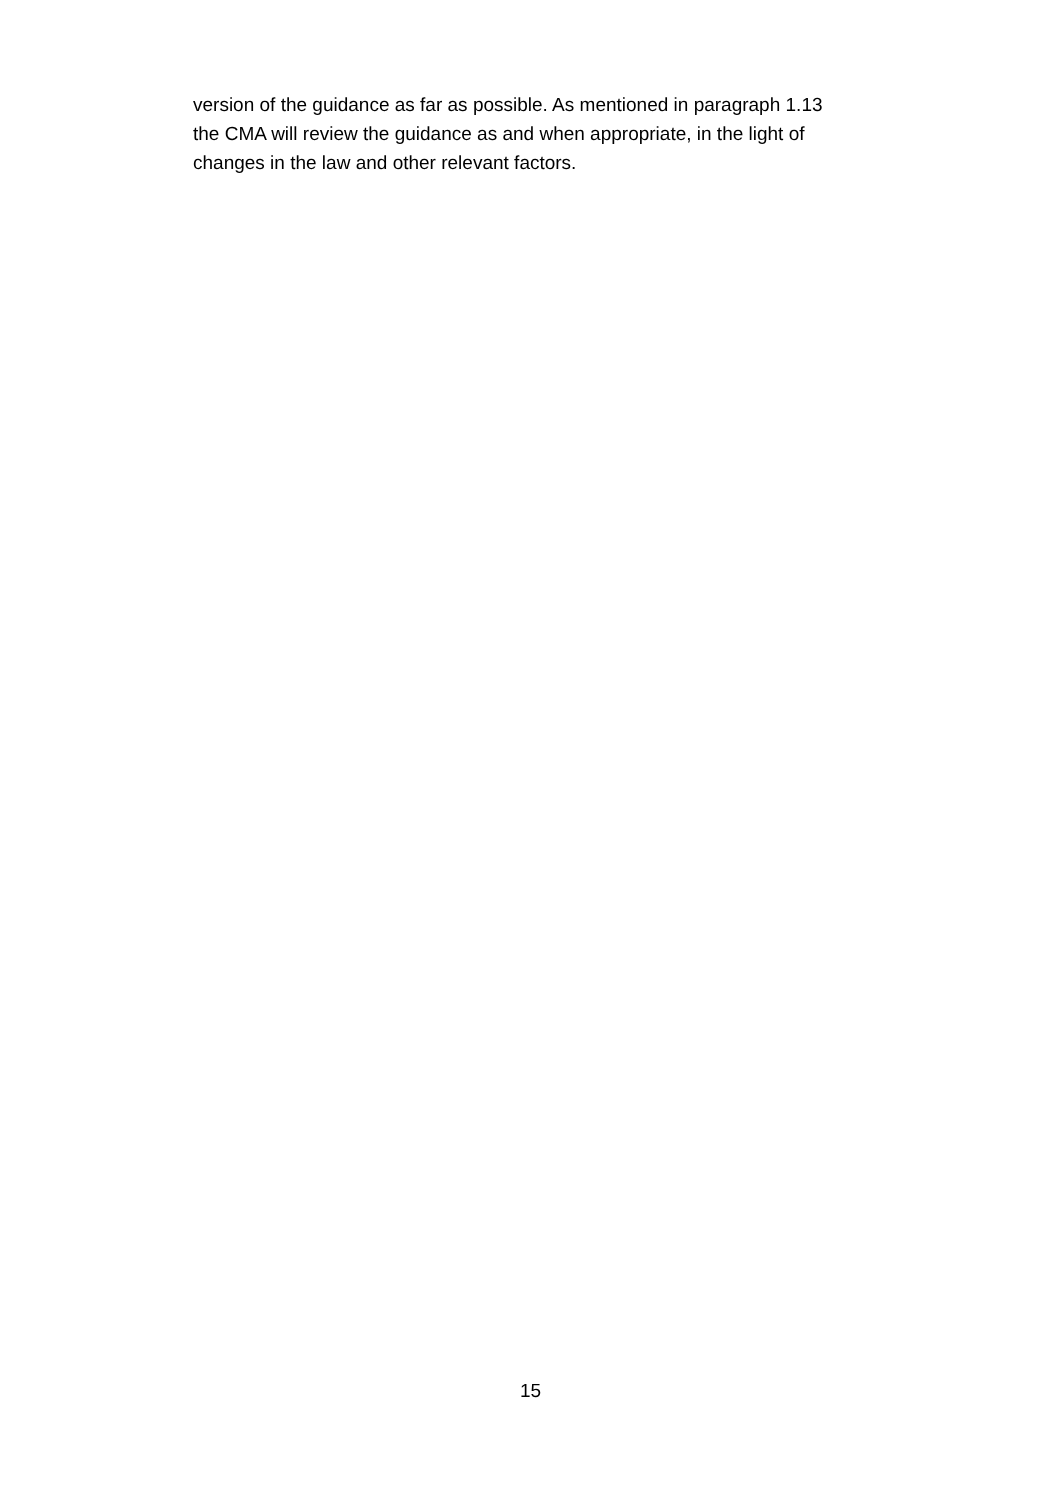version of the guidance as far as possible. As mentioned in paragraph 1.13
the CMA will review the guidance as and when appropriate, in the light of
changes in the law and other relevant factors.
15